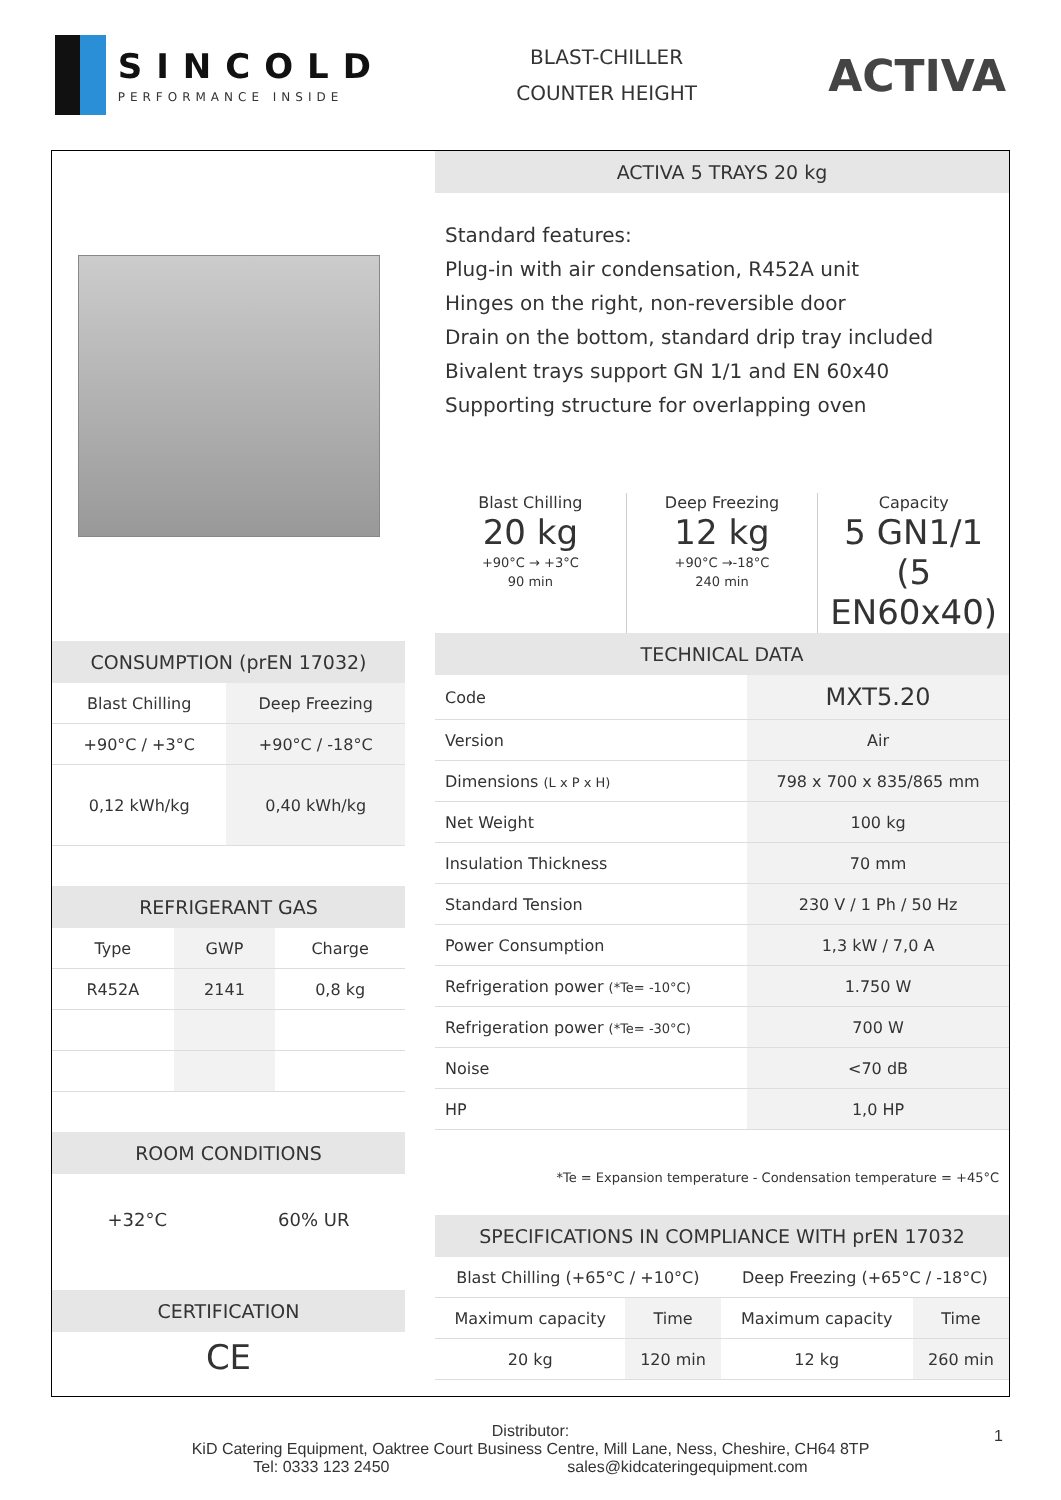SINCOLD
PERFORMANCE INSIDE
BLAST-CHILLER
COUNTER HEIGHT
ACTIVA
CONSUMPTION (prEN 17032)
| Blast Chilling | Deep Freezing |
| +90°C / +3°C | +90°C / -18°C |
| 0,12 kWh/kg | 0,40 kWh/kg |
REFRIGERANT GAS
| Type | GWP | Charge |
| R452A | 2141 | 0,8 kg |
ROOM CONDITIONS
+32°C 60% UR
CERTIFICATION
CE
ACTIVA 5 TRAYS 20 kg
Standard features:
Plug-in with air condensation, R452A unit
Hinges on the right, non-reversible door
Drain on the bottom, standard drip tray included
Bivalent trays support GN 1/1 and EN 60x40
Supporting structure for overlapping oven
Blast Chilling
20 kg
+90°C → +3°C
90 min
Deep Freezing
12 kg
+90°C →-18°C
240 min
Capacity
5 GN1/1
(5 EN60x40)
TECHNICAL DATA
| Code | MXT5.20 |
| Version | Air |
| Dimensions (L x P x H) | 798 x 700 x 835/865 mm |
| Net Weight | 100 kg |
| Insulation Thickness | 70 mm |
| Standard Tension | 230 V / 1 Ph / 50 Hz |
| Power Consumption | 1,3 kW / 7,0 A |
| Refrigeration power (*Te= -10°C) | 1.750 W |
| Refrigeration power (*Te= -30°C) | 700 W |
| Noise | <70 dB |
| HP | 1,0 HP |
*Te = Expansion temperature - Condensation temperature = +45°C
SPECIFICATIONS IN COMPLIANCE WITH prEN 17032
| Blast Chilling (+65°C / +10°C) | | Deep Freezing (+65°C / -18°C) | |
| Maximum capacity | Time | Maximum capacity | Time |
| 20 kg | 120 min | 12 kg | 260 min |
Distributor:
KiD Catering Equipment, Oaktree Court Business Centre, Mill Lane, Ness, Cheshire, CH64 8TP
Tel: 0333 123 2450 sales@kidcateringequipment.com
1